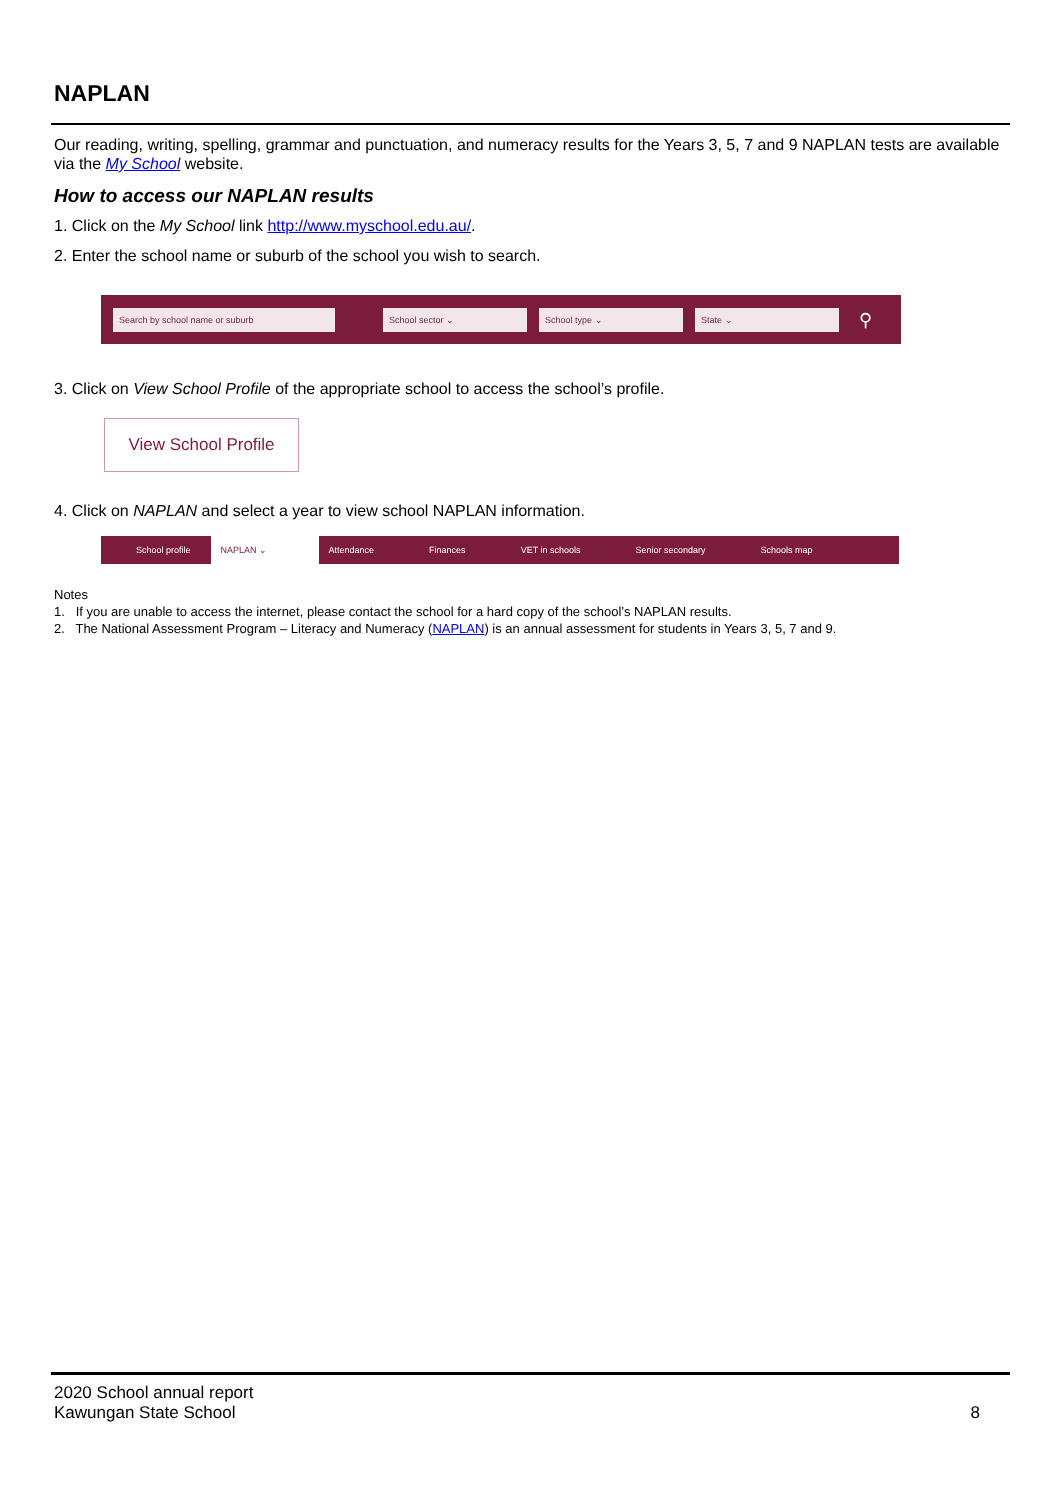NAPLAN
Our reading, writing, spelling, grammar and punctuation, and numeracy results for the Years 3, 5, 7 and 9 NAPLAN tests are available via the My School website.
How to access our NAPLAN results
1. Click on the My School link http://www.myschool.edu.au/.
2. Enter the school name or suburb of the school you wish to search.
Search by school name or suburb School sector ⌄ School type ⌄ State ⌄
⚲
3. Click on View School Profile of the appropriate school to access the school’s profile.
View School Profile
4. Click on NAPLAN and select a year to view school NAPLAN information.
School profile NAPLAN ⌄ Attendance Finances VET in schools Senior secondary Schools map
Notes
1. If you are unable to access the internet, please contact the school for a hard copy of the school’s NAPLAN results.
2. The National Assessment Program – Literacy and Numeracy (NAPLAN) is an annual assessment for students in Years 3, 5, 7 and 9.
2020 School annual report
Kawungan State School
8